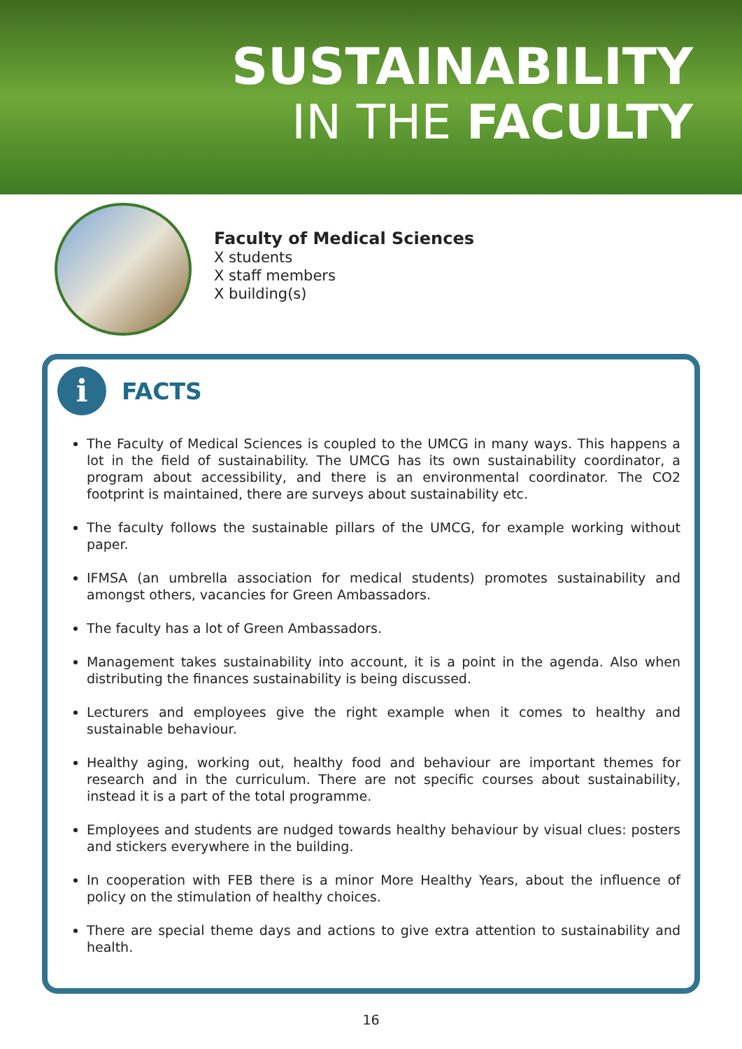SUSTAINABILITY
IN THE FACULTY
Faculty of Medical Sciences
X students
X staff members
X building(s)
i
FACTS
The Faculty of Medical Sciences is coupled to the UMCG in many ways. This happens a lot in the field of sustainability. The UMCG has its own sustainability coordinator, a program about accessibility, and there is an environmental coordinator. The CO2 footprint is maintained, there are surveys about sustainability etc.
The faculty follows the sustainable pillars of the UMCG, for example working without paper.
IFMSA (an umbrella association for medical students) promotes sustainability and amongst others, vacancies for Green Ambassadors.
The faculty has a lot of Green Ambassadors.
Management takes sustainability into account, it is a point in the agenda. Also when distributing the finances sustainability is being discussed.
Lecturers and employees give the right example when it comes to healthy and sustainable behaviour.
Healthy aging, working out, healthy food and behaviour are important themes for research and in the curriculum. There are not specific courses about sustainability, instead it is a part of the total programme.
Employees and students are nudged towards healthy behaviour by visual clues: posters and stickers everywhere in the building.
In cooperation with FEB there is a minor More Healthy Years, about the influence of policy on the stimulation of healthy choices.
There are special theme days and actions to give extra attention to sustainability and health.
16